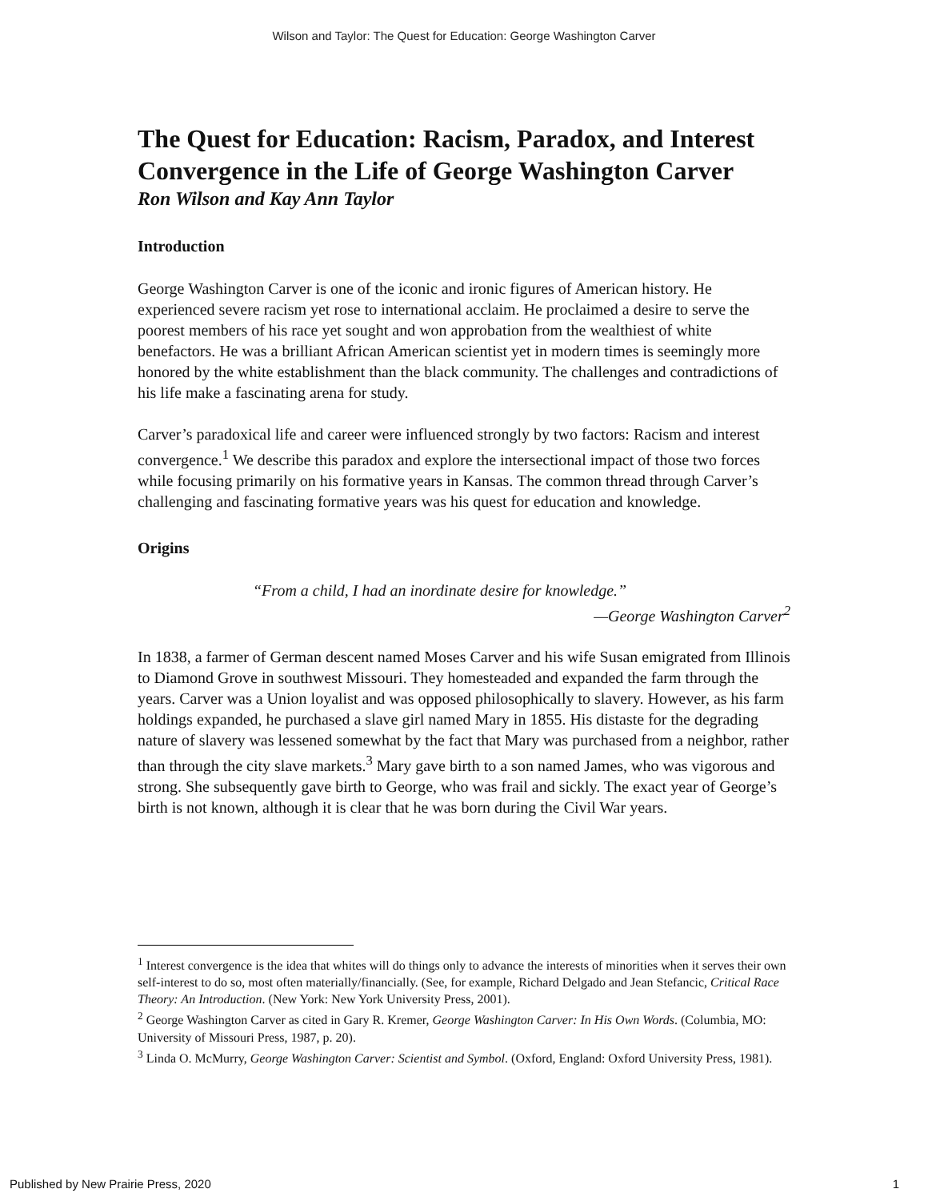Wilson and Taylor: The Quest for Education: George Washington Carver
The Quest for Education: Racism, Paradox, and Interest Convergence in the Life of George Washington Carver
Ron Wilson and Kay Ann Taylor
Introduction
George Washington Carver is one of the iconic and ironic figures of American history. He experienced severe racism yet rose to international acclaim. He proclaimed a desire to serve the poorest members of his race yet sought and won approbation from the wealthiest of white benefactors. He was a brilliant African American scientist yet in modern times is seemingly more honored by the white establishment than the black community. The challenges and contradictions of his life make a fascinating arena for study.
Carver’s paradoxical life and career were influenced strongly by two factors: Racism and interest convergence.<sup>1</sup> We describe this paradox and explore the intersectional impact of those two forces while focusing primarily on his formative years in Kansas. The common thread through Carver’s challenging and fascinating formative years was his quest for education and knowledge.
Origins
“From a child, I had an inordinate desire for knowledge.”
—George Washington Carver<sup>2</sup>
In 1838, a farmer of German descent named Moses Carver and his wife Susan emigrated from Illinois to Diamond Grove in southwest Missouri. They homesteaded and expanded the farm through the years. Carver was a Union loyalist and was opposed philosophically to slavery. However, as his farm holdings expanded, he purchased a slave girl named Mary in 1855. His distaste for the degrading nature of slavery was lessened somewhat by the fact that Mary was purchased from a neighbor, rather than through the city slave markets.<sup>3</sup> Mary gave birth to a son named James, who was vigorous and strong. She subsequently gave birth to George, who was frail and sickly. The exact year of George’s birth is not known, although it is clear that he was born during the Civil War years.
<sup>1</sup> Interest convergence is the idea that whites will do things only to advance the interests of minorities when it serves their own self-interest to do so, most often materially/financially. (See, for example, Richard Delgado and Jean Stefancic, Critical Race Theory: An Introduction. (New York: New York University Press, 2001).
<sup>2</sup> George Washington Carver as cited in Gary R. Kremer, George Washington Carver: In His Own Words. (Columbia, MO: University of Missouri Press, 1987, p. 20).
<sup>3</sup> Linda O. McMurry, George Washington Carver: Scientist and Symbol. (Oxford, England: Oxford University Press, 1981).
Published by New Prairie Press, 2020 1